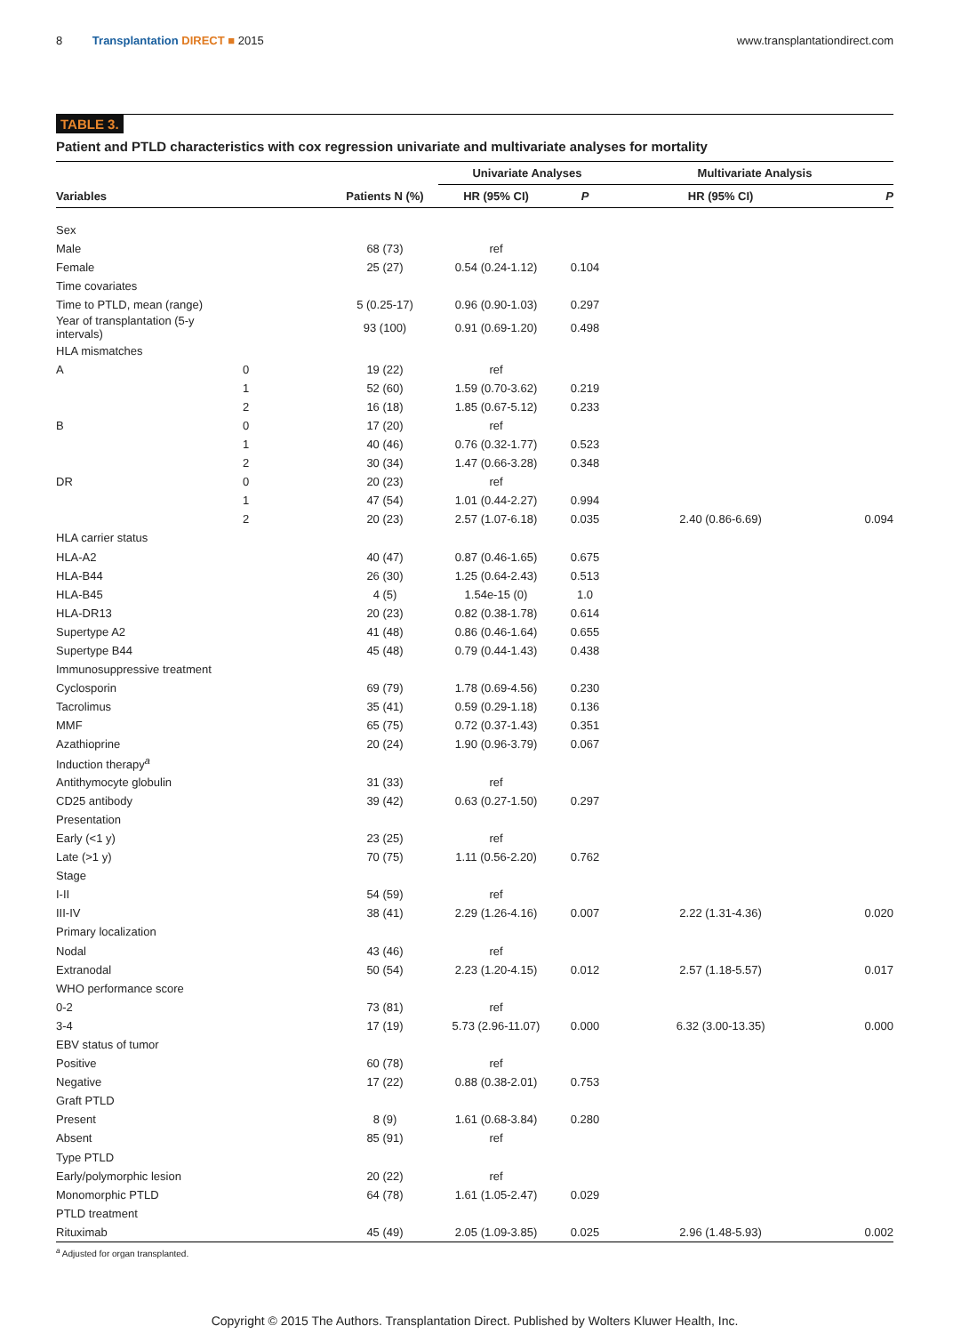8 Transplantation DIRECT ■ 2015 www.transplantationdirect.com
TABLE 3.
Patient and PTLD characteristics with cox regression univariate and multivariate analyses for mortality
| | | | Univariate Analyses | | Multivariate Analysis | |
| --- | --- | --- | --- | --- | --- | --- |
| Variables | | Patients N (%) | HR (95% CI) | P | HR (95% CI) | P |
| Sex | | | | | | |
| Male | | 68 (73) | ref | | | |
| Female | | 25 (27) | 0.54 (0.24-1.12) | 0.104 | | |
| Time covariates | | | | | | |
| Time to PTLD, mean (range) | | 5 (0.25-17) | 0.96 (0.90-1.03) | 0.297 | | |
| Year of transplantation (5-y intervals) | | 93 (100) | 0.91 (0.69-1.20) | 0.498 | | |
| HLA mismatches | | | | | | |
| A | 0 | 19 (22) | ref | | | |
| | 1 | 52 (60) | 1.59 (0.70-3.62) | 0.219 | | |
| | 2 | 16 (18) | 1.85 (0.67-5.12) | 0.233 | | |
| B | 0 | 17 (20) | ref | | | |
| | 1 | 40 (46) | 0.76 (0.32-1.77) | 0.523 | | |
| | 2 | 30 (34) | 1.47 (0.66-3.28) | 0.348 | | |
| DR | 0 | 20 (23) | ref | | | |
| | 1 | 47 (54) | 1.01 (0.44-2.27) | 0.994 | | |
| | 2 | 20 (23) | 2.57 (1.07-6.18) | 0.035 | 2.40 (0.86-6.69) | 0.094 |
| HLA carrier status | | | | | | |
| HLA-A2 | | 40 (47) | 0.87 (0.46-1.65) | 0.675 | | |
| HLA-B44 | | 26 (30) | 1.25 (0.64-2.43) | 0.513 | | |
| HLA-B45 | | 4 (5) | 1.54e-15 (0) | 1.0 | | |
| HLA-DR13 | | 20 (23) | 0.82 (0.38-1.78) | 0.614 | | |
| Supertype A2 | | 41 (48) | 0.86 (0.46-1.64) | 0.655 | | |
| Supertype B44 | | 45 (48) | 0.79 (0.44-1.43) | 0.438 | | |
| Immunosuppressive treatment | | | | | | |
| Cyclosporin | | 69 (79) | 1.78 (0.69-4.56) | 0.230 | | |
| Tacrolimus | | 35 (41) | 0.59 (0.29-1.18) | 0.136 | | |
| MMF | | 65 (75) | 0.72 (0.37-1.43) | 0.351 | | |
| Azathioprine | | 20 (24) | 1.90 (0.96-3.79) | 0.067 | | |
| Induction therapy<sup>a</sup> | | | | | | |
| Antithymocyte globulin | | 31 (33) | ref | | | |
| CD25 antibody | | 39 (42) | 0.63 (0.27-1.50) | 0.297 | | |
| Presentation | | | | | | |
| Early (<1 y) | | 23 (25) | ref | | | |
| Late (>1 y) | | 70 (75) | 1.11 (0.56-2.20) | 0.762 | | |
| Stage | | | | | | |
| I-II | | 54 (59) | ref | | | |
| III-IV | | 38 (41) | 2.29 (1.26-4.16) | 0.007 | 2.22 (1.31-4.36) | 0.020 |
| Primary localization | | | | | | |
| Nodal | | 43 (46) | ref | | | |
| Extranodal | | 50 (54) | 2.23 (1.20-4.15) | 0.012 | 2.57 (1.18-5.57) | 0.017 |
| WHO performance score | | | | | | |
| 0-2 | | 73 (81) | ref | | | |
| 3-4 | | 17 (19) | 5.73 (2.96-11.07) | 0.000 | 6.32 (3.00-13.35) | 0.000 |
| EBV status of tumor | | | | | | |
| Positive | | 60 (78) | ref | | | |
| Negative | | 17 (22) | 0.88 (0.38-2.01) | 0.753 | | |
| Graft PTLD | | | | | | |
| Present | | 8 (9) | 1.61 (0.68-3.84) | 0.280 | | |
| Absent | | 85 (91) | ref | | | |
| Type PTLD | | | | | | |
| Early/polymorphic lesion | | 20 (22) | ref | | | |
| Monomorphic PTLD | | 64 (78) | 1.61 (1.05-2.47) | 0.029 | | |
| PTLD treatment | | | | | | |
| Rituximab | | 45 (49) | 2.05 (1.09-3.85) | 0.025 | 2.96 (1.48-5.93) | 0.002 |
<sup>a</sup> Adjusted for organ transplanted.
Copyright © 2015 The Authors. Transplantation Direct. Published by Wolters Kluwer Health, Inc.